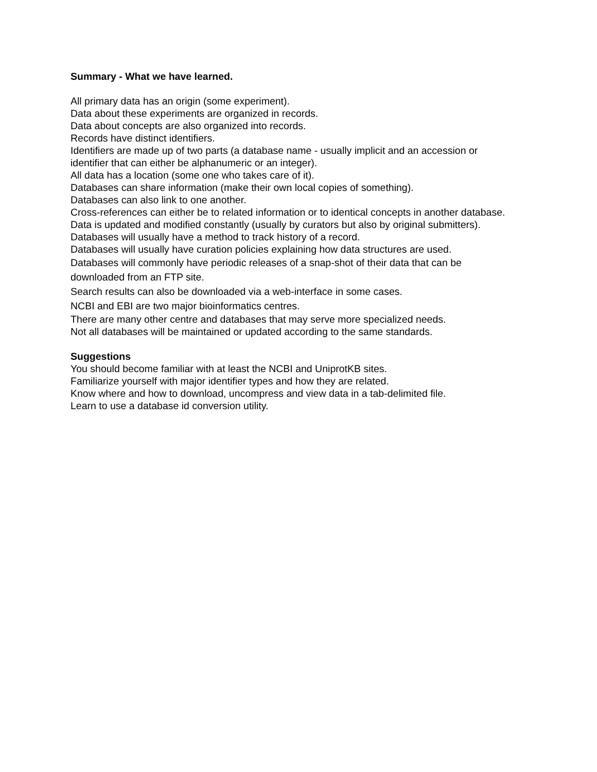Summary - What we have learned.
All primary data has an origin (some experiment).
Data about these experiments are organized in records.
Data about concepts are also organized into records.
Records have distinct identifiers.
Identifiers are made up of two parts (a database name - usually implicit and an accession or identifier that can either be alphanumeric or an integer).
All data has a location (some one who takes care of it).
Databases can share information (make their own local copies of something).
Databases can also link to one another.
Cross-references can either be to related information or to identical concepts in another database.
Data is updated and modified constantly (usually by curators but also by original submitters).
Databases will usually have a method to track history of a record.
Databases will usually have curation policies explaining how data structures are used.
Databases will commonly have periodic releases of a snap-shot of their data that can be downloaded from an FTP site.
Search results can also be downloaded via a web-interface in some cases.
NCBI and EBI are two major bioinformatics centres.
There are many other centre and databases that may serve more specialized needs.
Not all databases will be maintained or updated according to the same standards.
Suggestions
You should become familiar with at least the NCBI and UniprotKB sites.
Familiarize yourself with major identifier types and how they are related.
Know where and how to download, uncompress and view data in a tab-delimited file.
Learn to use a database id conversion utility.